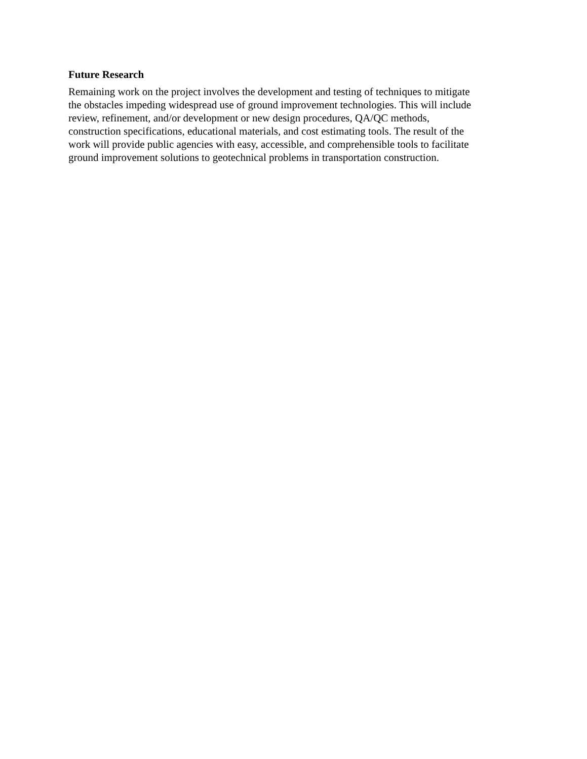Future Research
Remaining work on the project involves the development and testing of techniques to mitigate
the obstacles impeding widespread use of ground improvement technologies. This will include
review, refinement, and/or development or new design procedures, QA/QC methods,
construction specifications, educational materials, and cost estimating tools. The result of the
work will provide public agencies with easy, accessible, and comprehensible tools to facilitate
ground improvement solutions to geotechnical problems in transportation construction.